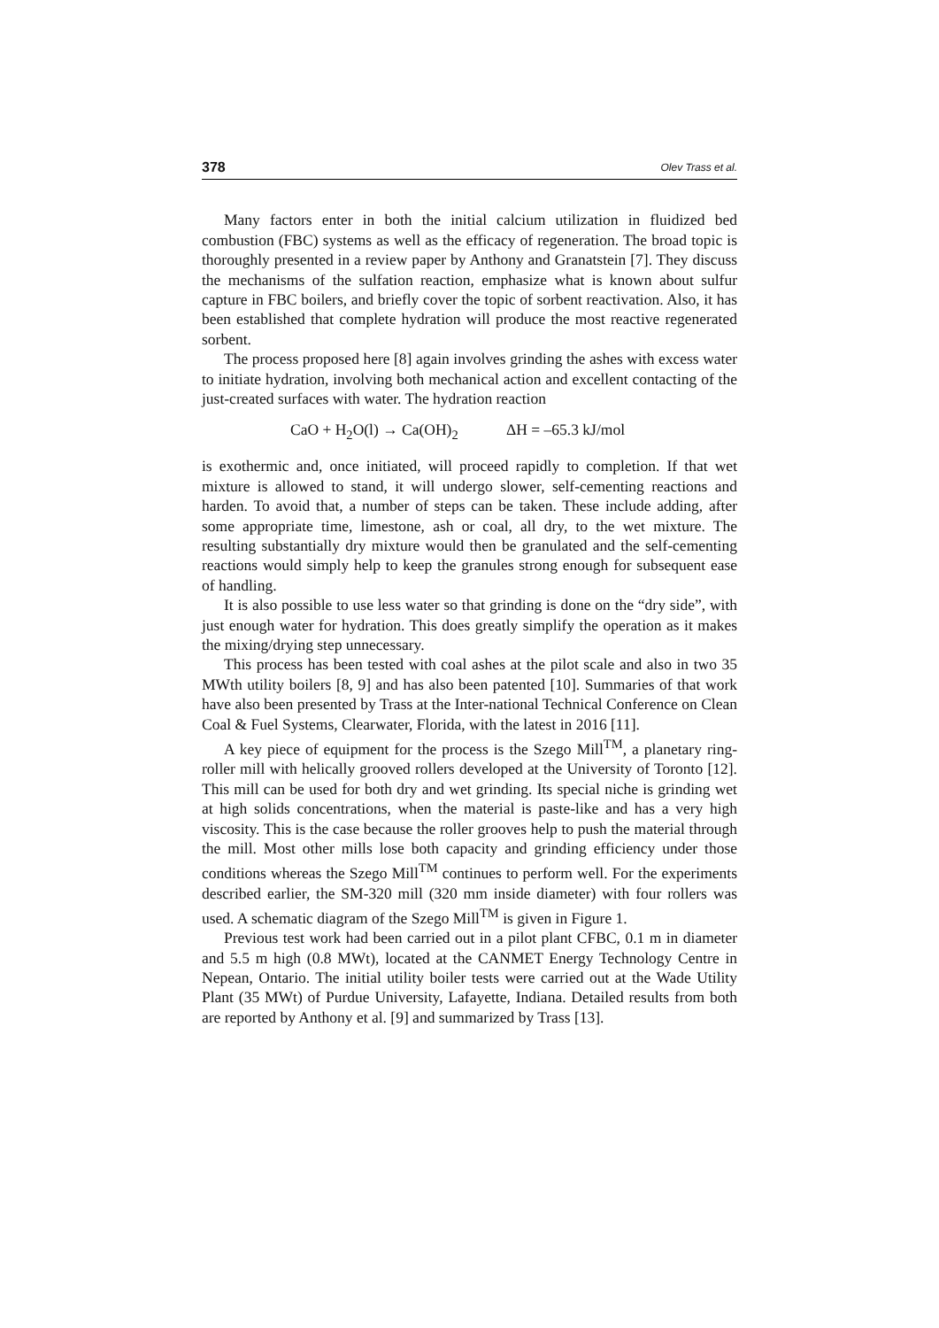378 Olev Trass et al.
Many factors enter in both the initial calcium utilization in fluidized bed combustion (FBC) systems as well as the efficacy of regeneration. The broad topic is thoroughly presented in a review paper by Anthony and Granatstein [7]. They discuss the mechanisms of the sulfation reaction, emphasize what is known about sulfur capture in FBC boilers, and briefly cover the topic of sorbent reactivation. Also, it has been established that complete hydration will produce the most reactive regenerated sorbent.
The process proposed here [8] again involves grinding the ashes with excess water to initiate hydration, involving both mechanical action and excellent contacting of the just-created surfaces with water. The hydration reaction
CaO + H<sub>2</sub>O(l) → Ca(OH)<sub>2</sub> ΔH = –65.3 kJ/mol
is exothermic and, once initiated, will proceed rapidly to completion. If that wet mixture is allowed to stand, it will undergo slower, self-cementing reactions and harden. To avoid that, a number of steps can be taken. These include adding, after some appropriate time, limestone, ash or coal, all dry, to the wet mixture. The resulting substantially dry mixture would then be granulated and the self-cementing reactions would simply help to keep the granules strong enough for subsequent ease of handling.
It is also possible to use less water so that grinding is done on the “dry side”, with just enough water for hydration. This does greatly simplify the operation as it makes the mixing/drying step unnecessary.
This process has been tested with coal ashes at the pilot scale and also in two 35 MWth utility boilers [8, 9] and has also been patented [10]. Summaries of that work have also been presented by Trass at the Inter-national Technical Conference on Clean Coal & Fuel Systems, Clearwater, Florida, with the latest in 2016 [11].
A key piece of equipment for the process is the Szego Mill<sup>TM</sup>, a planetary ring-roller mill with helically grooved rollers developed at the University of Toronto [12]. This mill can be used for both dry and wet grinding. Its special niche is grinding wet at high solids concentrations, when the material is paste-like and has a very high viscosity. This is the case because the roller grooves help to push the material through the mill. Most other mills lose both capacity and grinding efficiency under those conditions whereas the Szego Mill<sup>TM</sup> continues to perform well. For the experiments described earlier, the SM-320 mill (320 mm inside diameter) with four rollers was used. A schematic diagram of the Szego Mill<sup>TM</sup> is given in Figure 1.
Previous test work had been carried out in a pilot plant CFBC, 0.1 m in diameter and 5.5 m high (0.8 MWt), located at the CANMET Energy Technology Centre in Nepean, Ontario. The initial utility boiler tests were carried out at the Wade Utility Plant (35 MWt) of Purdue University, Lafayette, Indiana. Detailed results from both are reported by Anthony et al. [9] and summarized by Trass [13].